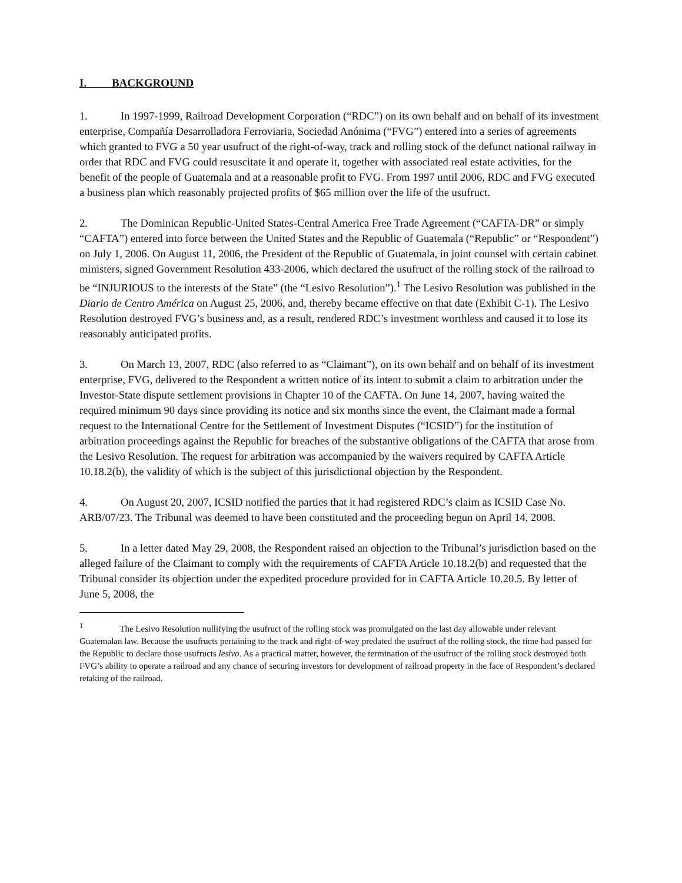I. BACKGROUND
1. In 1997-1999, Railroad Development Corporation (“RDC”) on its own behalf and on behalf of its investment enterprise, Compañía Desarrolladora Ferroviaria, Sociedad Anónima (“FVG”) entered into a series of agreements which granted to FVG a 50 year usufruct of the right-of-way, track and rolling stock of the defunct national railway in order that RDC and FVG could resuscitate it and operate it, together with associated real estate activities, for the benefit of the people of Guatemala and at a reasonable profit to FVG. From 1997 until 2006, RDC and FVG executed a business plan which reasonably projected profits of $65 million over the life of the usufruct.
2. The Dominican Republic-United States-Central America Free Trade Agreement (“CAFTA-DR” or simply “CAFTA”) entered into force between the United States and the Republic of Guatemala (“Republic” or “Respondent”) on July 1, 2006. On August 11, 2006, the President of the Republic of Guatemala, in joint counsel with certain cabinet ministers, signed Government Resolution 433-2006, which declared the usufruct of the rolling stock of the railroad to be “INJURIOUS to the interests of the State” (the “Lesivo Resolution”).<sup>1</sup> The Lesivo Resolution was published in the Diario de Centro América on August 25, 2006, and, thereby became effective on that date (Exhibit C-1). The Lesivo Resolution destroyed FVG’s business and, as a result, rendered RDC’s investment worthless and caused it to lose its reasonably anticipated profits.
3. On March 13, 2007, RDC (also referred to as “Claimant”), on its own behalf and on behalf of its investment enterprise, FVG, delivered to the Respondent a written notice of its intent to submit a claim to arbitration under the Investor-State dispute settlement provisions in Chapter 10 of the CAFTA. On June 14, 2007, having waited the required minimum 90 days since providing its notice and six months since the event, the Claimant made a formal request to the International Centre for the Settlement of Investment Disputes (“ICSID”) for the institution of arbitration proceedings against the Republic for breaches of the substantive obligations of the CAFTA that arose from the Lesivo Resolution. The request for arbitration was accompanied by the waivers required by CAFTA Article 10.18.2(b), the validity of which is the subject of this jurisdictional objection by the Respondent.
4. On August 20, 2007, ICSID notified the parties that it had registered RDC’s claim as ICSID Case No. ARB/07/23. The Tribunal was deemed to have been constituted and the proceeding begun on April 14, 2008.
5. In a letter dated May 29, 2008, the Respondent raised an objection to the Tribunal’s jurisdiction based on the alleged failure of the Claimant to comply with the requirements of CAFTA Article 10.18.2(b) and requested that the Tribunal consider its objection under the expedited procedure provided for in CAFTA Article 10.20.5. By letter of June 5, 2008, the
<sup>1</sup> The Lesivo Resolution nullifying the usufruct of the rolling stock was promulgated on the last day allowable under relevant Guatemalan law. Because the usufructs pertaining to the track and right-of-way predated the usufruct of the rolling stock, the time had passed for the Republic to declare those usufructs lesivo. As a practical matter, however, the termination of the usufruct of the rolling stock destroyed both FVG’s ability to operate a railroad and any chance of securing investors for development of railroad property in the face of Respondent’s declared retaking of the railroad.